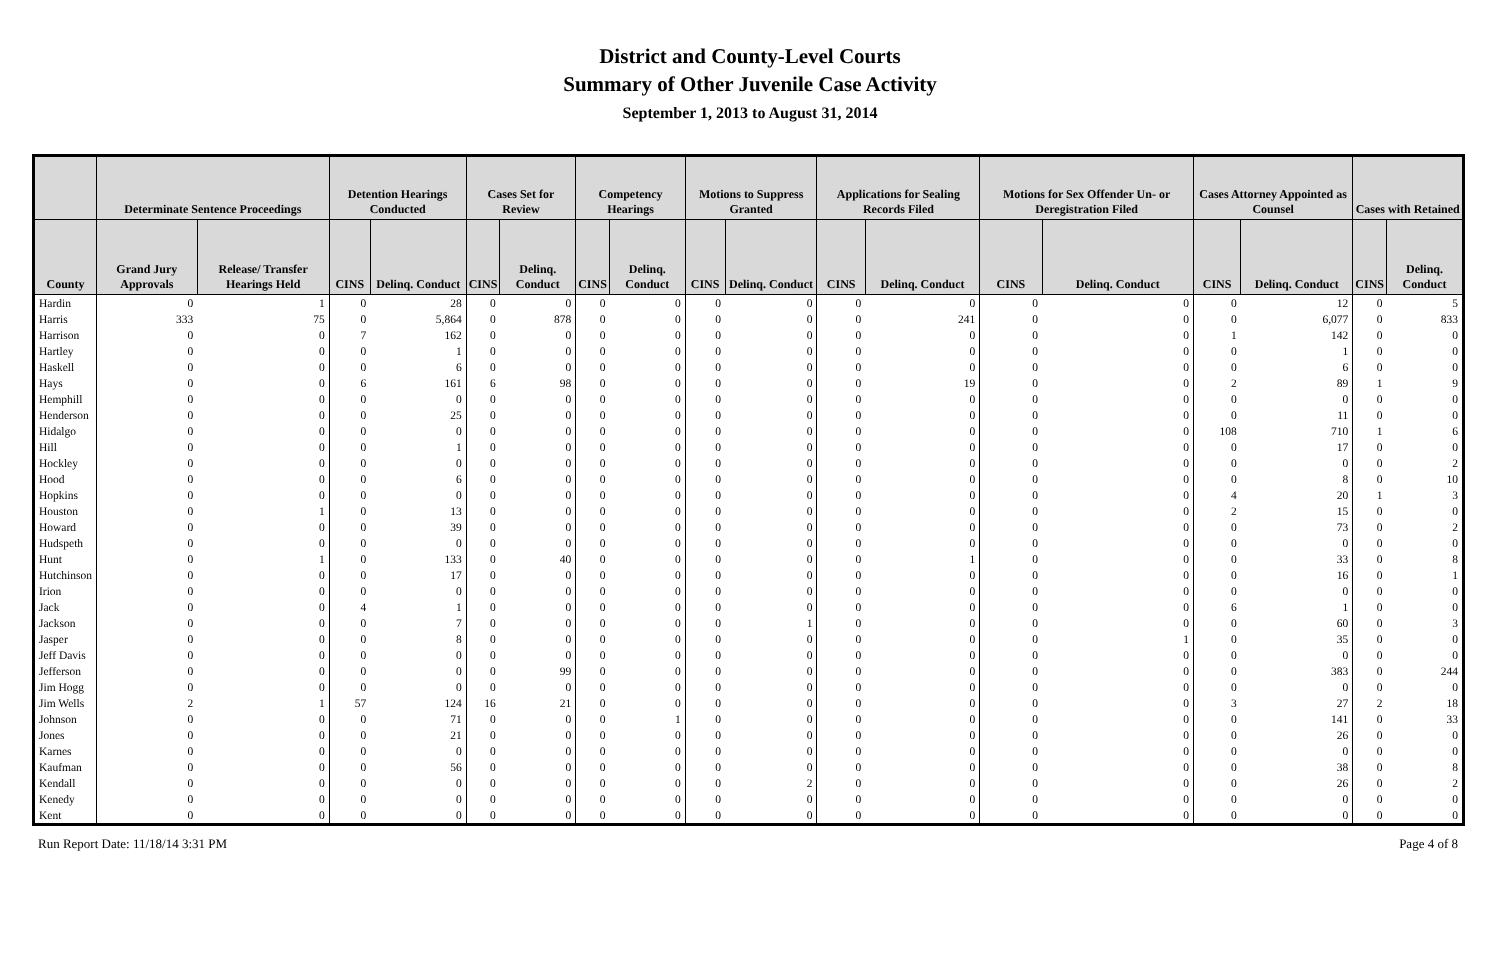District and County-Level Courts
Summary of Other Juvenile Case Activity
September 1, 2013 to August 31, 2014
| | Determinate Sentence Proceedings | | Detention Hearings Conducted | | Cases Set for Review | | Competency Hearings | | Motions to Suppress Granted | | Applications for Sealing Records Filed | | Motions for Sex Offender Un- or Deregistration Filed | | Cases Attorney Appointed as Counsel | | Cases with Retained | |
| --- | --- | --- | --- | --- | --- | --- | --- | --- | --- | --- | --- | --- | --- | --- | --- | --- | --- | --- |
| County | Grand Jury Approvals | Release/ Transfer Hearings Held | CINS | Delinq. Conduct | CINS | Delinq. Conduct | CINS | Delinq. Conduct | CINS | Delinq. Conduct | CINS | Delinq. Conduct | CINS | Delinq. Conduct | CINS | Delinq. Conduct | CINS | Delinq. Conduct |
| Hardin | 0 | 1 | 0 | 28 | 0 | 0 | 0 | 0 | 0 | 0 | 0 | 0 | 0 | 0 | 0 | 12 | 0 | 5 |
| Harris | 333 | 75 | 0 | 5,864 | 0 | 878 | 0 | 0 | 0 | 0 | 0 | 241 | 0 | 0 | 0 | 6,077 | 0 | 833 |
| Harrison | 0 | 0 | 7 | 162 | 0 | 0 | 0 | 0 | 0 | 0 | 0 | 0 | 0 | 0 | 1 | 142 | 0 | 0 |
| Hartley | 0 | 0 | 0 | 1 | 0 | 0 | 0 | 0 | 0 | 0 | 0 | 0 | 0 | 0 | 0 | 1 | 0 | 0 |
| Haskell | 0 | 0 | 0 | 6 | 0 | 0 | 0 | 0 | 0 | 0 | 0 | 0 | 0 | 0 | 0 | 6 | 0 | 0 |
| Hays | 0 | 0 | 6 | 161 | 6 | 98 | 0 | 0 | 0 | 0 | 0 | 19 | 0 | 0 | 2 | 89 | 1 | 9 |
| Hemphill | 0 | 0 | 0 | 0 | 0 | 0 | 0 | 0 | 0 | 0 | 0 | 0 | 0 | 0 | 0 | 0 | 0 | 0 |
| Henderson | 0 | 0 | 0 | 25 | 0 | 0 | 0 | 0 | 0 | 0 | 0 | 0 | 0 | 0 | 0 | 11 | 0 | 0 |
| Hidalgo | 0 | 0 | 0 | 0 | 0 | 0 | 0 | 0 | 0 | 0 | 0 | 0 | 0 | 0 | 108 | 710 | 1 | 6 |
| Hill | 0 | 0 | 0 | 1 | 0 | 0 | 0 | 0 | 0 | 0 | 0 | 0 | 0 | 0 | 0 | 17 | 0 | 0 |
| Hockley | 0 | 0 | 0 | 0 | 0 | 0 | 0 | 0 | 0 | 0 | 0 | 0 | 0 | 0 | 0 | 0 | 0 | 2 |
| Hood | 0 | 0 | 0 | 6 | 0 | 0 | 0 | 0 | 0 | 0 | 0 | 0 | 0 | 0 | 0 | 8 | 0 | 10 |
| Hopkins | 0 | 0 | 0 | 0 | 0 | 0 | 0 | 0 | 0 | 0 | 0 | 0 | 0 | 0 | 4 | 20 | 1 | 3 |
| Houston | 0 | 1 | 0 | 13 | 0 | 0 | 0 | 0 | 0 | 0 | 0 | 0 | 0 | 0 | 2 | 15 | 0 | 0 |
| Howard | 0 | 0 | 0 | 39 | 0 | 0 | 0 | 0 | 0 | 0 | 0 | 0 | 0 | 0 | 0 | 73 | 0 | 2 |
| Hudspeth | 0 | 0 | 0 | 0 | 0 | 0 | 0 | 0 | 0 | 0 | 0 | 0 | 0 | 0 | 0 | 0 | 0 | 0 |
| Hunt | 0 | 1 | 0 | 133 | 0 | 40 | 0 | 0 | 0 | 0 | 0 | 1 | 0 | 0 | 0 | 33 | 0 | 8 |
| Hutchinson | 0 | 0 | 0 | 17 | 0 | 0 | 0 | 0 | 0 | 0 | 0 | 0 | 0 | 0 | 0 | 16 | 0 | 1 |
| Irion | 0 | 0 | 0 | 0 | 0 | 0 | 0 | 0 | 0 | 0 | 0 | 0 | 0 | 0 | 0 | 0 | 0 | 0 |
| Jack | 0 | 0 | 4 | 1 | 0 | 0 | 0 | 0 | 0 | 0 | 0 | 0 | 0 | 0 | 6 | 1 | 0 | 0 |
| Jackson | 0 | 0 | 0 | 7 | 0 | 0 | 0 | 0 | 0 | 1 | 0 | 0 | 0 | 0 | 0 | 60 | 0 | 3 |
| Jasper | 0 | 0 | 0 | 8 | 0 | 0 | 0 | 0 | 0 | 0 | 0 | 0 | 0 | 1 | 0 | 35 | 0 | 0 |
| Jeff Davis | 0 | 0 | 0 | 0 | 0 | 0 | 0 | 0 | 0 | 0 | 0 | 0 | 0 | 0 | 0 | 0 | 0 | 0 |
| Jefferson | 0 | 0 | 0 | 0 | 0 | 99 | 0 | 0 | 0 | 0 | 0 | 0 | 0 | 0 | 0 | 383 | 0 | 244 |
| Jim Hogg | 0 | 0 | 0 | 0 | 0 | 0 | 0 | 0 | 0 | 0 | 0 | 0 | 0 | 0 | 0 | 0 | 0 | 0 |
| Jim Wells | 2 | 1 | 57 | 124 | 16 | 21 | 0 | 0 | 0 | 0 | 0 | 0 | 0 | 0 | 3 | 27 | 2 | 18 |
| Johnson | 0 | 0 | 0 | 71 | 0 | 0 | 0 | 1 | 0 | 0 | 0 | 0 | 0 | 0 | 0 | 141 | 0 | 33 |
| Jones | 0 | 0 | 0 | 21 | 0 | 0 | 0 | 0 | 0 | 0 | 0 | 0 | 0 | 0 | 0 | 26 | 0 | 0 |
| Karnes | 0 | 0 | 0 | 0 | 0 | 0 | 0 | 0 | 0 | 0 | 0 | 0 | 0 | 0 | 0 | 0 | 0 | 0 |
| Kaufman | 0 | 0 | 0 | 56 | 0 | 0 | 0 | 0 | 0 | 0 | 0 | 0 | 0 | 0 | 0 | 38 | 0 | 8 |
| Kendall | 0 | 0 | 0 | 0 | 0 | 0 | 0 | 0 | 0 | 2 | 0 | 0 | 0 | 0 | 0 | 26 | 0 | 2 |
| Kenedy | 0 | 0 | 0 | 0 | 0 | 0 | 0 | 0 | 0 | 0 | 0 | 0 | 0 | 0 | 0 | 0 | 0 | 0 |
| Kent | 0 | 0 | 0 | 0 | 0 | 0 | 0 | 0 | 0 | 0 | 0 | 0 | 0 | 0 | 0 | 0 | 0 | 0 |
Run Report Date: 11/18/14 3:31 PM Page 4 of 8